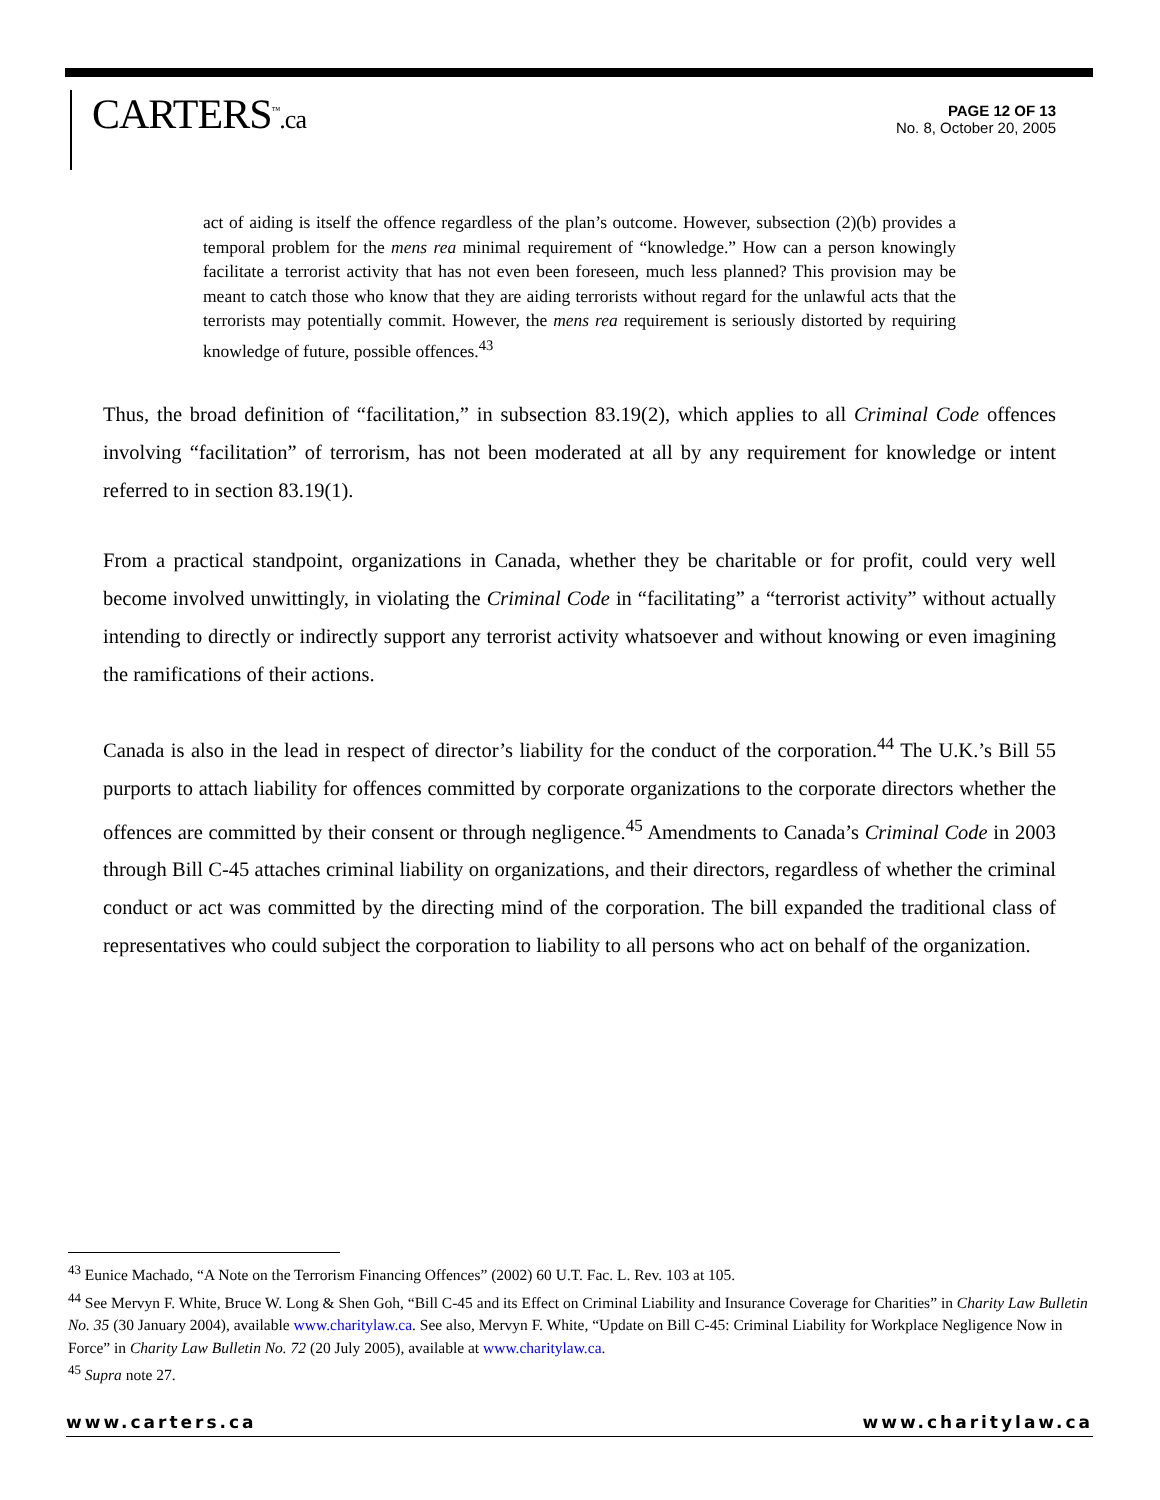CARTERS<sup>™</sup>.ca
PAGE 12 OF 13
No. 8, October 20, 2005
act of aiding is itself the offence regardless of the plan’s outcome. However, subsection (2)(b) provides a temporal problem for the mens rea minimal requirement of “knowledge.” How can a person knowingly facilitate a terrorist activity that has not even been foreseen, much less planned? This provision may be meant to catch those who know that they are aiding terrorists without regard for the unlawful acts that the terrorists may potentially commit. However, the mens rea requirement is seriously distorted by requiring knowledge of future, possible offences.<sup>43</sup>
Thus, the broad definition of “facilitation,” in subsection 83.19(2), which applies to all Criminal Code offences involving “facilitation” of terrorism, has not been moderated at all by any requirement for knowledge or intent referred to in section 83.19(1).
From a practical standpoint, organizations in Canada, whether they be charitable or for profit, could very well become involved unwittingly, in violating the Criminal Code in “facilitating” a “terrorist activity” without actually intending to directly or indirectly support any terrorist activity whatsoever and without knowing or even imagining the ramifications of their actions.
Canada is also in the lead in respect of director’s liability for the conduct of the corporation.<sup>44</sup> The U.K.’s Bill 55 purports to attach liability for offences committed by corporate organizations to the corporate directors whether the offences are committed by their consent or through negligence.<sup>45</sup> Amendments to Canada’s Criminal Code in 2003 through Bill C-45 attaches criminal liability on organizations, and their directors, regardless of whether the criminal conduct or act was committed by the directing mind of the corporation. The bill expanded the traditional class of representatives who could subject the corporation to liability to all persons who act on behalf of the organization.
<sup>43</sup> Eunice Machado, “A Note on the Terrorism Financing Offences” (2002) 60 U.T. Fac. L. Rev. 103 at 105.
<sup>44</sup> See Mervyn F. White, Bruce W. Long & Shen Goh, “Bill C-45 and its Effect on Criminal Liability and Insurance Coverage for Charities” in Charity Law Bulletin No. 35 (30 January 2004), available www.charitylaw.ca. See also, Mervyn F. White, “Update on Bill C-45: Criminal Liability for Workplace Negligence Now in Force” in Charity Law Bulletin No. 72 (20 July 2005), available at www.charitylaw.ca.
<sup>45</sup> Supra note 27.
www.carters.ca www.charitylaw.ca